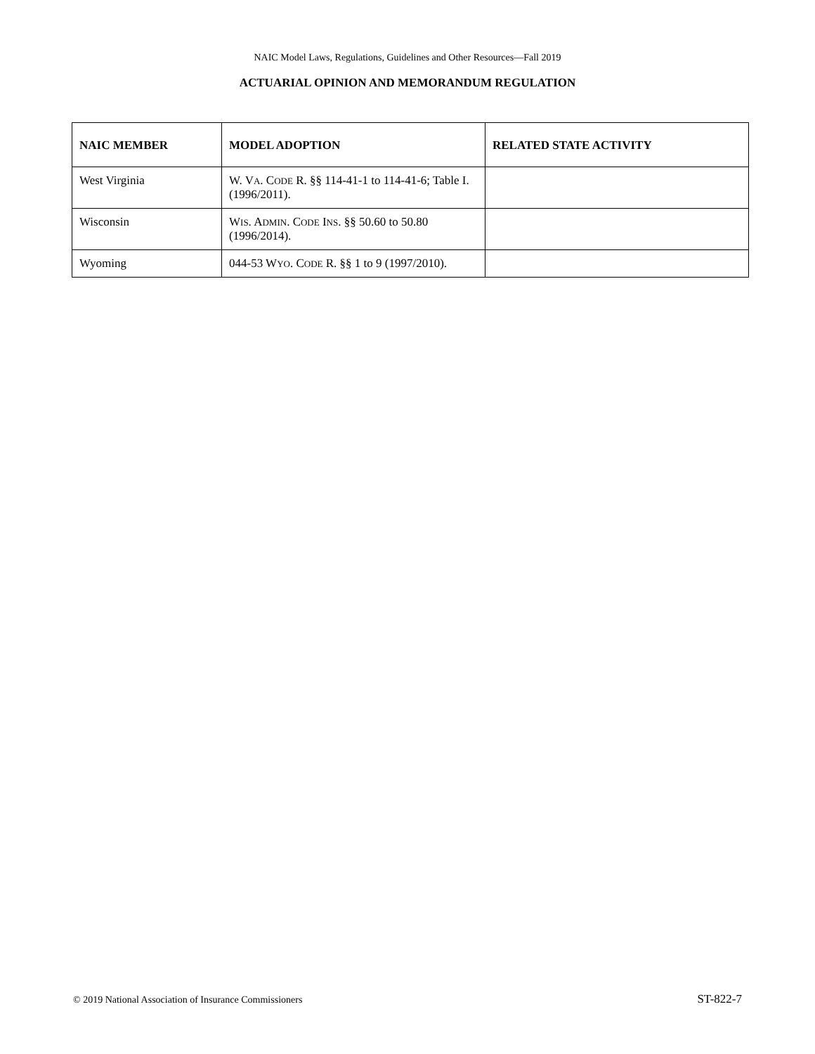NAIC Model Laws, Regulations, Guidelines and Other Resources—Fall 2019
ACTUARIAL OPINION AND MEMORANDUM REGULATION
| NAIC MEMBER | MODEL ADOPTION | RELATED STATE ACTIVITY |
| --- | --- | --- |
| West Virginia | W. V A . C ODE R. §§ 114-41-1 to 114-41-6; Table I. (1996/2011). | |
| Wisconsin | W IS . A DMIN . C ODE I NS . §§ 50.60 to 50.80 (1996/2014). | |
| Wyoming | 044-53 W YO . C ODE R. §§ 1 to 9 (1997/2010). | |
© 2019 National Association of Insurance Commissioners ST-822-7